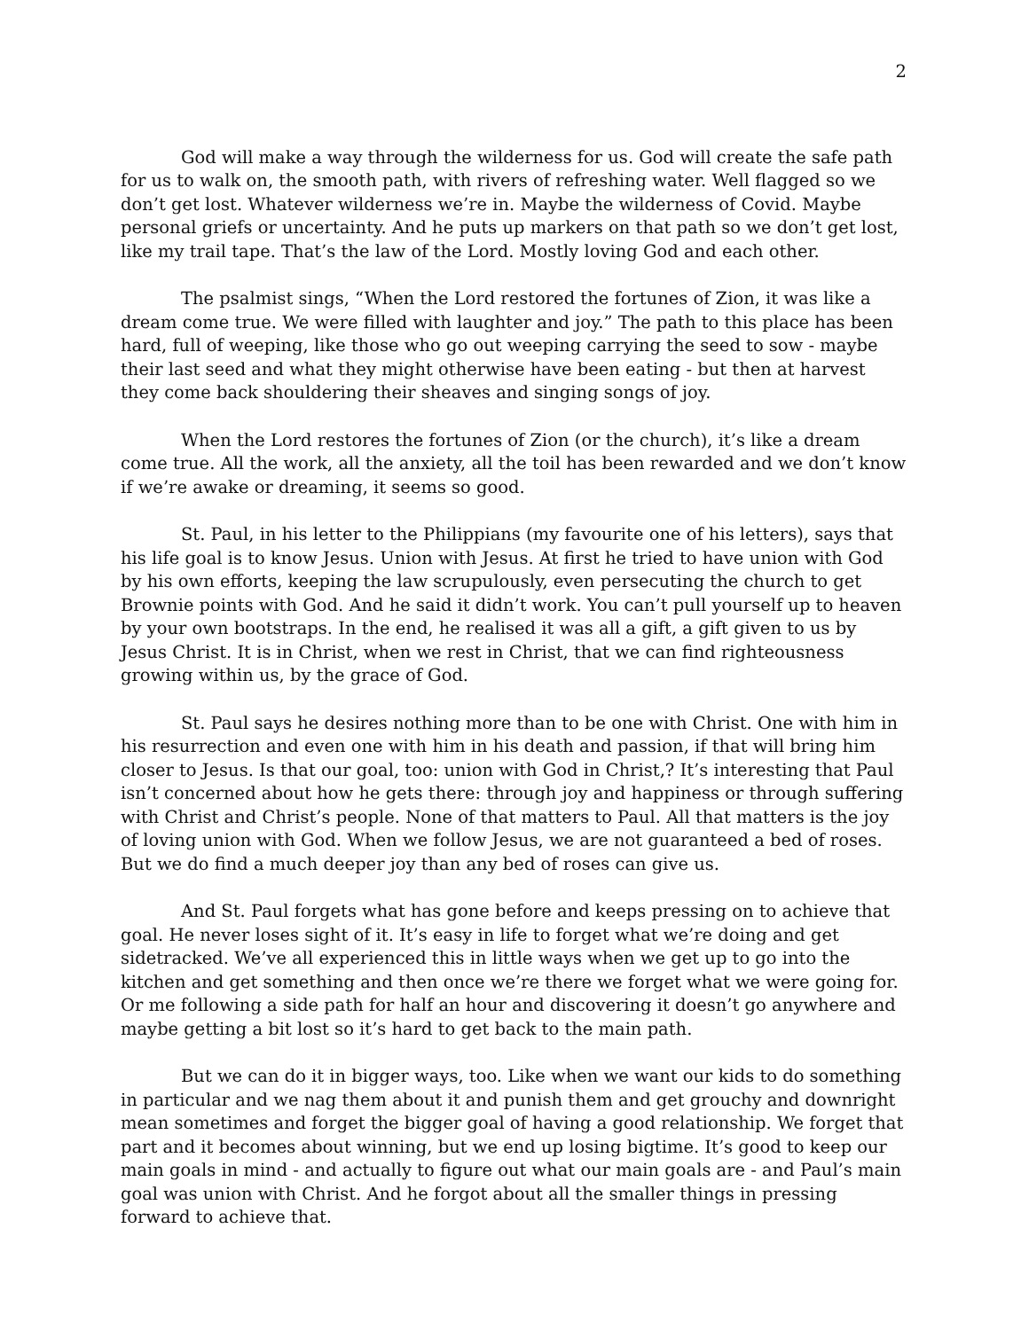2
God will make a way through the wilderness for us. God will create the safe path for us to walk on, the smooth path, with rivers of refreshing water. Well flagged so we don’t get lost. Whatever wilderness we’re in. Maybe the wilderness of Covid. Maybe personal griefs or uncertainty. And he puts up markers on that path so we don’t get lost, like my trail tape. That’s the law of the Lord. Mostly loving God and each other.
The psalmist sings, “When the Lord restored the fortunes of Zion, it was like a dream come true. We were filled with laughter and joy.” The path to this place has been hard, full of weeping, like those who go out weeping carrying the seed to sow - maybe their last seed and what they might otherwise have been eating - but then at harvest they come back shouldering their sheaves and singing songs of joy.
When the Lord restores the fortunes of Zion (or the church), it’s like a dream come true. All the work, all the anxiety, all the toil has been rewarded and we don’t know if we’re awake or dreaming, it seems so good.
St. Paul, in his letter to the Philippians (my favourite one of his letters), says that his life goal is to know Jesus. Union with Jesus. At first he tried to have union with God by his own efforts, keeping the law scrupulously, even persecuting the church to get Brownie points with God. And he said it didn’t work. You can’t pull yourself up to heaven by your own bootstraps. In the end, he realised it was all a gift, a gift given to us by Jesus Christ. It is in Christ, when we rest in Christ, that we can find righteousness growing within us, by the grace of God.
St. Paul says he desires nothing more than to be one with Christ. One with him in his resurrection and even one with him in his death and passion, if that will bring him closer to Jesus. Is that our goal, too: union with God in Christ,? It’s interesting that Paul isn’t concerned about how he gets there: through joy and happiness or through suffering with Christ and Christ’s people. None of that matters to Paul. All that matters is the joy of loving union with God. When we follow Jesus, we are not guaranteed a bed of roses. But we do find a much deeper joy than any bed of roses can give us.
And St. Paul forgets what has gone before and keeps pressing on to achieve that goal. He never loses sight of it. It’s easy in life to forget what we’re doing and get sidetracked. We’ve all experienced this in little ways when we get up to go into the kitchen and get something and then once we’re there we forget what we were going for. Or me following a side path for half an hour and discovering it doesn’t go anywhere and maybe getting a bit lost so it’s hard to get back to the main path.
But we can do it in bigger ways, too. Like when we want our kids to do something in particular and we nag them about it and punish them and get grouchy and downright mean sometimes and forget the bigger goal of having a good relationship. We forget that part and it becomes about winning, but we end up losing bigtime. It’s good to keep our main goals in mind - and actually to figure out what our main goals are - and Paul’s main goal was union with Christ. And he forgot about all the smaller things in pressing forward to achieve that.